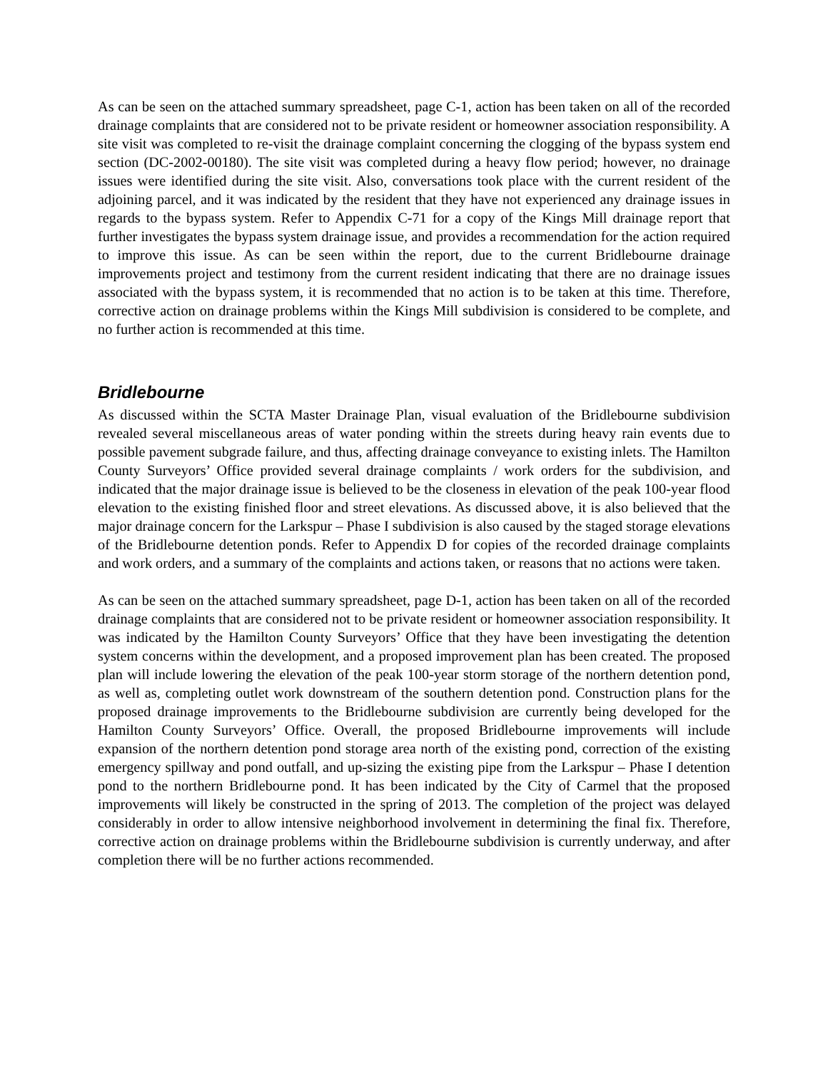As can be seen on the attached summary spreadsheet, page C-1, action has been taken on all of the recorded drainage complaints that are considered not to be private resident or homeowner association responsibility. A site visit was completed to re-visit the drainage complaint concerning the clogging of the bypass system end section (DC-2002-00180). The site visit was completed during a heavy flow period; however, no drainage issues were identified during the site visit. Also, conversations took place with the current resident of the adjoining parcel, and it was indicated by the resident that they have not experienced any drainage issues in regards to the bypass system. Refer to Appendix C-71 for a copy of the Kings Mill drainage report that further investigates the bypass system drainage issue, and provides a recommendation for the action required to improve this issue. As can be seen within the report, due to the current Bridlebourne drainage improvements project and testimony from the current resident indicating that there are no drainage issues associated with the bypass system, it is recommended that no action is to be taken at this time. Therefore, corrective action on drainage problems within the Kings Mill subdivision is considered to be complete, and no further action is recommended at this time.
Bridlebourne
As discussed within the SCTA Master Drainage Plan, visual evaluation of the Bridlebourne subdivision revealed several miscellaneous areas of water ponding within the streets during heavy rain events due to possible pavement subgrade failure, and thus, affecting drainage conveyance to existing inlets. The Hamilton County Surveyors’ Office provided several drainage complaints / work orders for the subdivision, and indicated that the major drainage issue is believed to be the closeness in elevation of the peak 100-year flood elevation to the existing finished floor and street elevations. As discussed above, it is also believed that the major drainage concern for the Larkspur – Phase I subdivision is also caused by the staged storage elevations of the Bridlebourne detention ponds. Refer to Appendix D for copies of the recorded drainage complaints and work orders, and a summary of the complaints and actions taken, or reasons that no actions were taken.
As can be seen on the attached summary spreadsheet, page D-1, action has been taken on all of the recorded drainage complaints that are considered not to be private resident or homeowner association responsibility. It was indicated by the Hamilton County Surveyors’ Office that they have been investigating the detention system concerns within the development, and a proposed improvement plan has been created. The proposed plan will include lowering the elevation of the peak 100-year storm storage of the northern detention pond, as well as, completing outlet work downstream of the southern detention pond. Construction plans for the proposed drainage improvements to the Bridlebourne subdivision are currently being developed for the Hamilton County Surveyors’ Office. Overall, the proposed Bridlebourne improvements will include expansion of the northern detention pond storage area north of the existing pond, correction of the existing emergency spillway and pond outfall, and up-sizing the existing pipe from the Larkspur – Phase I detention pond to the northern Bridlebourne pond. It has been indicated by the City of Carmel that the proposed improvements will likely be constructed in the spring of 2013. The completion of the project was delayed considerably in order to allow intensive neighborhood involvement in determining the final fix. Therefore, corrective action on drainage problems within the Bridlebourne subdivision is currently underway, and after completion there will be no further actions recommended.